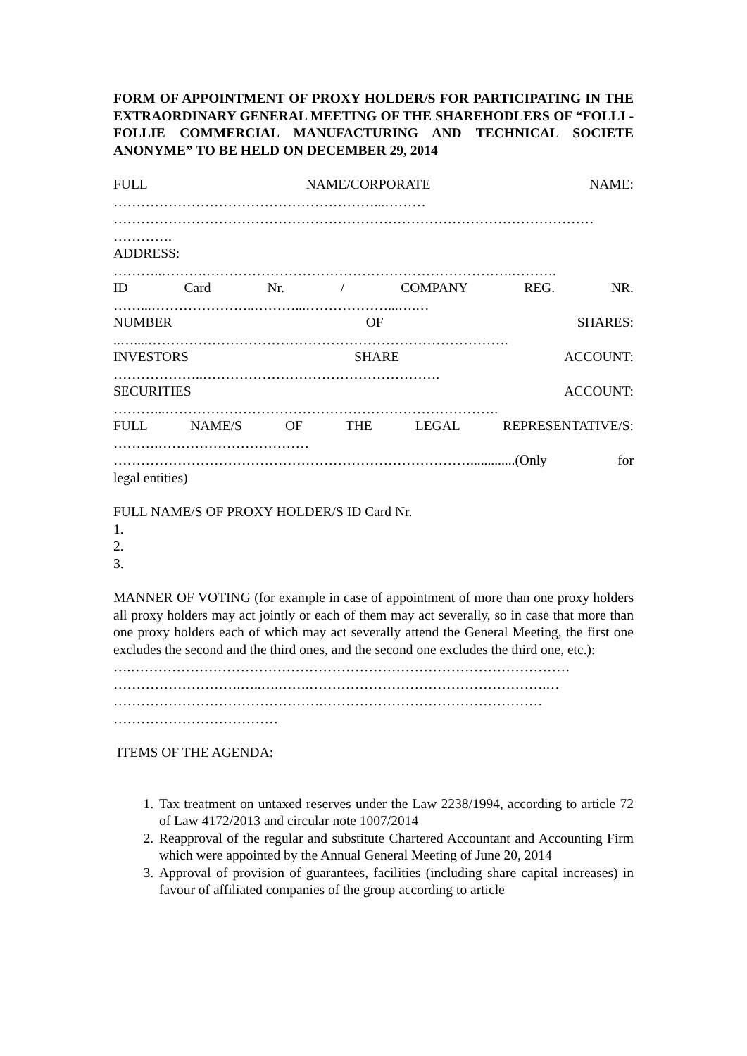FORM OF APPOINTMENT OF PROXY HOLDER/S FOR PARTICIPATING IN THE EXTRAORDINARY GENERAL MEETING OF THE SHAREHODLERS OF “FOLLI - FOLLIE COMMERCIAL MANUFACTURING AND TECHNICAL SOCIETE ANONYME” TO BE HELD ON DECEMBER 29, 2014
FULL NAME/CORPORATE NAME:
…………………………………………………...………
……………………………………………………………………………………………
………….
ADDRESS:
………..……….………………………………………………………….……….
ID Card Nr. / COMPANY REG. NR.
……...…………………..………...………………...….…
NUMBER OF SHARES:
..…....…………………………………………………………………….
INVESTORS SHARE ACCOUNT:
………………..…………………………………………….
SECURITIES ACCOUNT:
………...……………………………………………………………….
FULL NAME/S OF THE LEGAL REPRESENTATIVE/S:
……….……………………………
…………………………………………………………………….............(Only for
legal entities)
FULL NAME/S OF PROXY HOLDER/S ID Card Nr.
1.
2.
3.
MANNER OF VOTING (for example in case of appointment of more than one proxy holders all proxy holders may act jointly or each of them may act severally, so in case that more than one proxy holders each of which may act severally attend the General Meeting, the first one excludes the second and the third ones, and the second one excludes the third one, etc.):
….……………………………………………………………………………………
……………………….…..….…….…………………………………………….…
……………………………………….…………………………………………
………………………………
ITEMS OF THE AGENDA:
1. Tax treatment on untaxed reserves under the Law 2238/1994, according to article 72 of Law 4172/2013 and circular note 1007/2014
2. Reapproval of the regular and substitute Chartered Accountant and Accounting Firm which were appointed by the Annual General Meeting of June 20, 2014
3. Approval of provision of guarantees, facilities (including share capital increases) in favour of affiliated companies of the group according to article